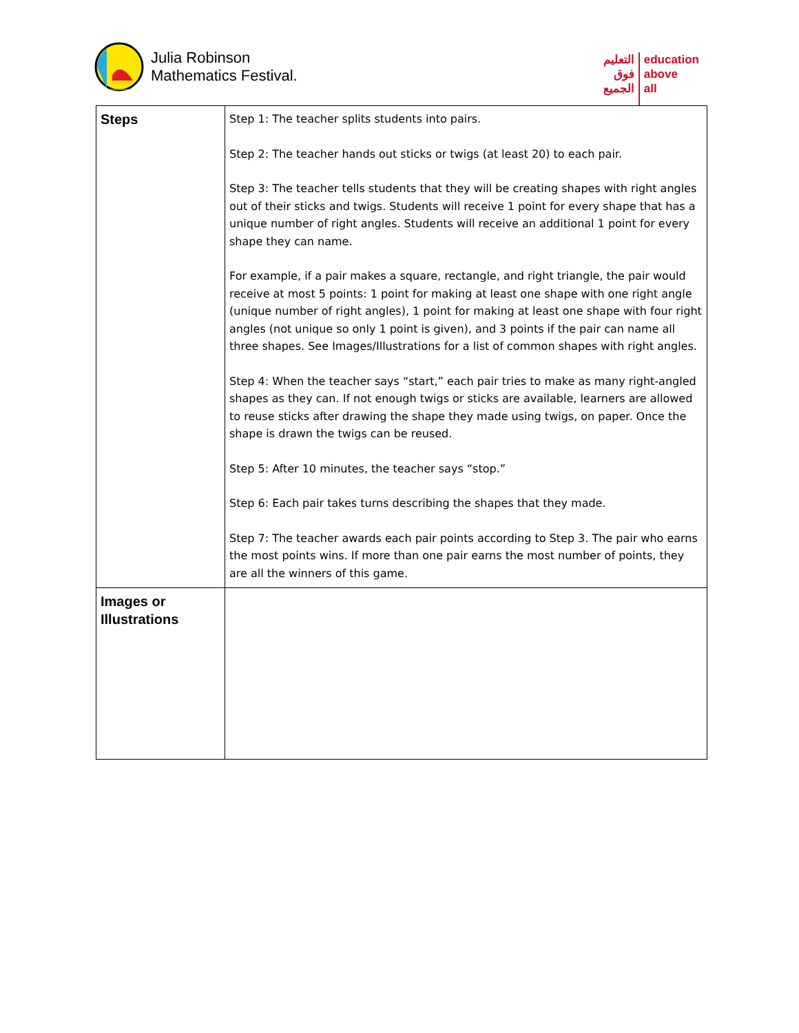Julia Robinson
Mathematics Festival.
التعليم
فوق
الجميع
education
above
all
| Steps | Step 1: The teacher splits students into pairs. Step 2: The teacher hands out sticks or twigs (at least 20) to each pair. Step 3: The teacher tells students that they will be creating shapes with right angles out of their sticks and twigs. Students will receive 1 point for every shape that has a unique number of right angles. Students will receive an additional 1 point for every shape they can name. For example, if a pair makes a square, rectangle, and right triangle, the pair would receive at most 5 points: 1 point for making at least one shape with one right angle (unique number of right angles), 1 point for making at least one shape with four right angles (not unique so only 1 point is given), and 3 points if the pair can name all three shapes. See Images/Illustrations for a list of common shapes with right angles. Step 4: When the teacher says “start,” each pair tries to make as many right-angled shapes as they can. If not enough twigs or sticks are available, learners are allowed to reuse sticks after drawing the shape they made using twigs, on paper. Once the shape is drawn the twigs can be reused. Step 5: After 10 minutes, the teacher says “stop.” Step 6: Each pair takes turns describing the shapes that they made. Step 7: The teacher awards each pair points according to Step 3. The pair who earns the most points wins. If more than one pair earns the most number of points, they are all the winners of this game. |
| Images or Illustrations | |